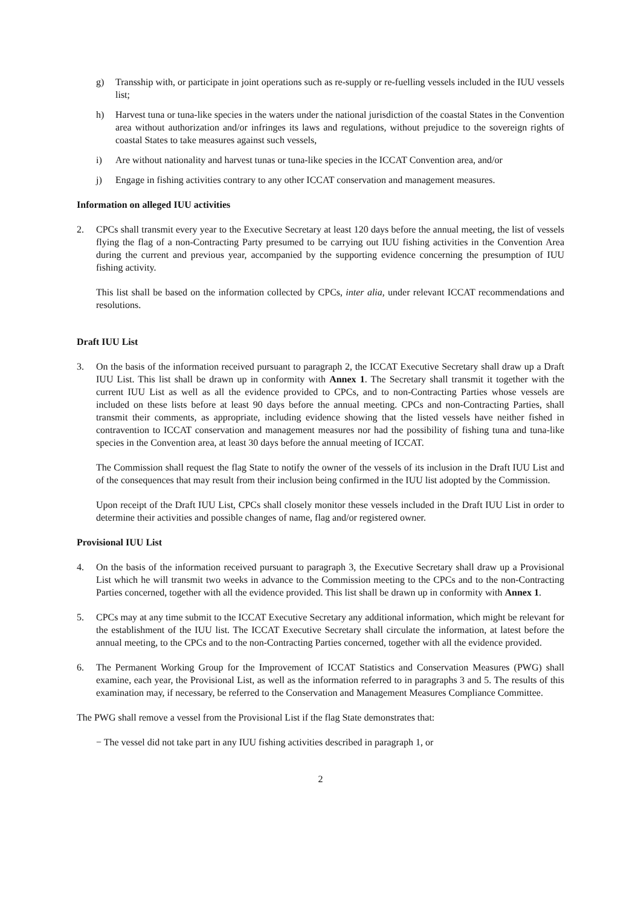g) Transship with, or participate in joint operations such as re-supply or re-fuelling vessels included in the IUU vessels list;
h) Harvest tuna or tuna-like species in the waters under the national jurisdiction of the coastal States in the Convention area without authorization and/or infringes its laws and regulations, without prejudice to the sovereign rights of coastal States to take measures against such vessels,
i) Are without nationality and harvest tunas or tuna-like species in the ICCAT Convention area, and/or
j) Engage in fishing activities contrary to any other ICCAT conservation and management measures.
Information on alleged IUU activities
2. CPCs shall transmit every year to the Executive Secretary at least 120 days before the annual meeting, the list of vessels flying the flag of a non-Contracting Party presumed to be carrying out IUU fishing activities in the Convention Area during the current and previous year, accompanied by the supporting evidence concerning the presumption of IUU fishing activity.
This list shall be based on the information collected by CPCs, inter alia, under relevant ICCAT recommendations and resolutions.
Draft IUU List
3. On the basis of the information received pursuant to paragraph 2, the ICCAT Executive Secretary shall draw up a Draft IUU List. This list shall be drawn up in conformity with Annex 1. The Secretary shall transmit it together with the current IUU List as well as all the evidence provided to CPCs, and to non-Contracting Parties whose vessels are included on these lists before at least 90 days before the annual meeting. CPCs and non-Contracting Parties, shall transmit their comments, as appropriate, including evidence showing that the listed vessels have neither fished in contravention to ICCAT conservation and management measures nor had the possibility of fishing tuna and tuna-like species in the Convention area, at least 30 days before the annual meeting of ICCAT.
The Commission shall request the flag State to notify the owner of the vessels of its inclusion in the Draft IUU List and of the consequences that may result from their inclusion being confirmed in the IUU list adopted by the Commission.
Upon receipt of the Draft IUU List, CPCs shall closely monitor these vessels included in the Draft IUU List in order to determine their activities and possible changes of name, flag and/or registered owner.
Provisional IUU List
4. On the basis of the information received pursuant to paragraph 3, the Executive Secretary shall draw up a Provisional List which he will transmit two weeks in advance to the Commission meeting to the CPCs and to the non-Contracting Parties concerned, together with all the evidence provided. This list shall be drawn up in conformity with Annex 1.
5. CPCs may at any time submit to the ICCAT Executive Secretary any additional information, which might be relevant for the establishment of the IUU list. The ICCAT Executive Secretary shall circulate the information, at latest before the annual meeting, to the CPCs and to the non-Contracting Parties concerned, together with all the evidence provided.
6. The Permanent Working Group for the Improvement of ICCAT Statistics and Conservation Measures (PWG) shall examine, each year, the Provisional List, as well as the information referred to in paragraphs 3 and 5. The results of this examination may, if necessary, be referred to the Conservation and Management Measures Compliance Committee.
The PWG shall remove a vessel from the Provisional List if the flag State demonstrates that:
− The vessel did not take part in any IUU fishing activities described in paragraph 1, or
2